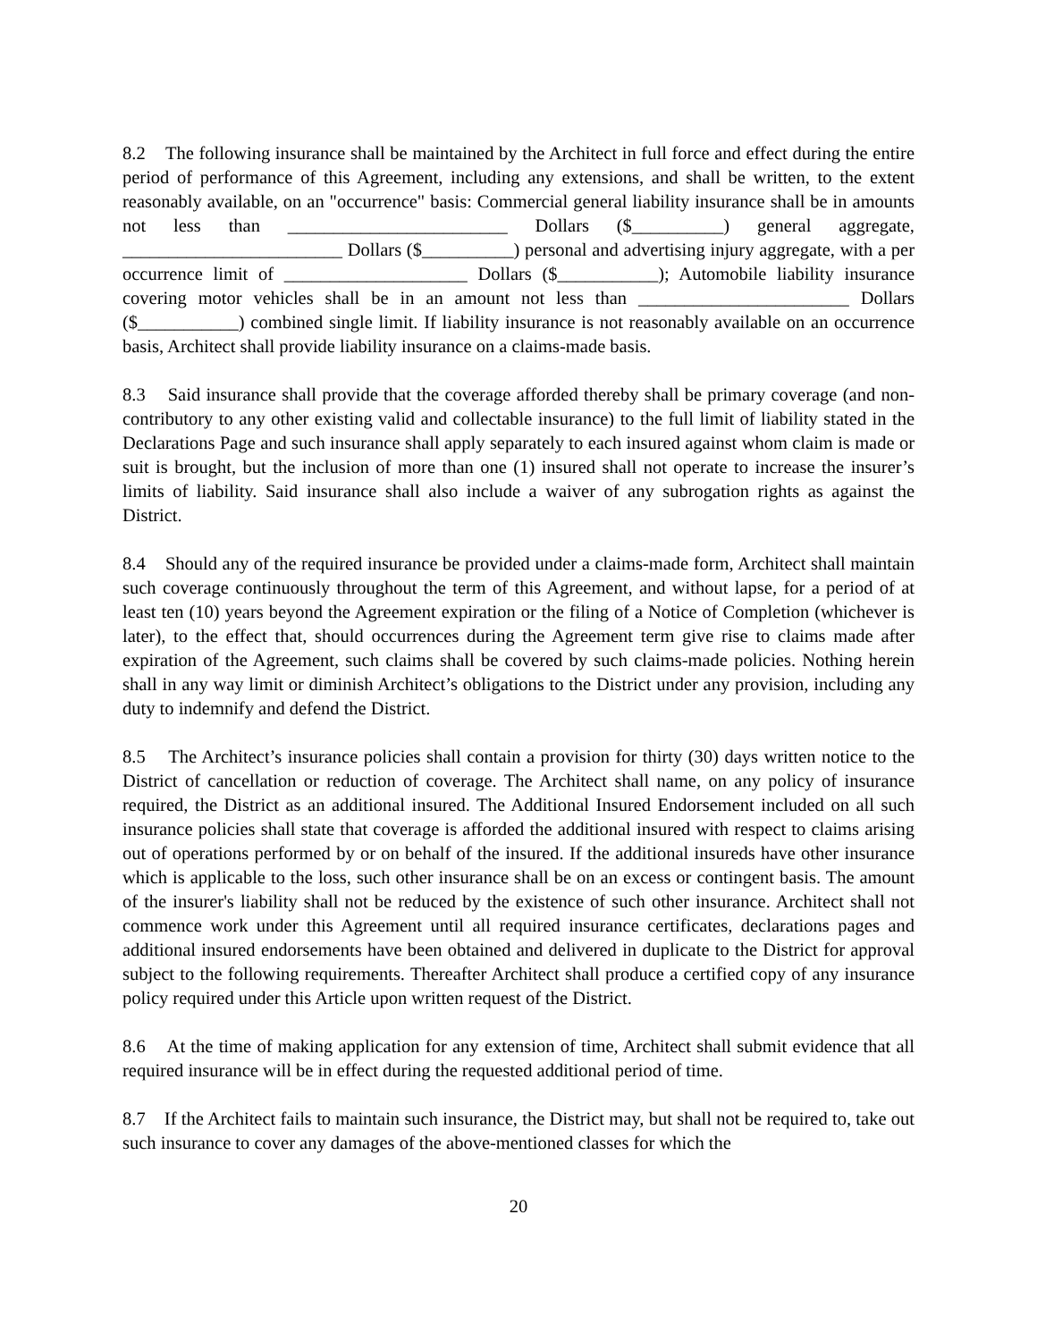8.2 The following insurance shall be maintained by the Architect in full force and effect during the entire period of performance of this Agreement, including any extensions, and shall be written, to the extent reasonably available, on an "occurrence" basis: Commercial general liability insurance shall be in amounts not less than ________________________ Dollars ($__________) general aggregate, ________________________ Dollars ($__________) personal and advertising injury aggregate, with a per occurrence limit of ____________________ Dollars ($___________); Automobile liability insurance covering motor vehicles shall be in an amount not less than _______________________ Dollars ($___________) combined single limit. If liability insurance is not reasonably available on an occurrence basis, Architect shall provide liability insurance on a claims-made basis.
8.3 Said insurance shall provide that the coverage afforded thereby shall be primary coverage (and non-contributory to any other existing valid and collectable insurance) to the full limit of liability stated in the Declarations Page and such insurance shall apply separately to each insured against whom claim is made or suit is brought, but the inclusion of more than one (1) insured shall not operate to increase the insurer’s limits of liability. Said insurance shall also include a waiver of any subrogation rights as against the District.
8.4 Should any of the required insurance be provided under a claims-made form, Architect shall maintain such coverage continuously throughout the term of this Agreement, and without lapse, for a period of at least ten (10) years beyond the Agreement expiration or the filing of a Notice of Completion (whichever is later), to the effect that, should occurrences during the Agreement term give rise to claims made after expiration of the Agreement, such claims shall be covered by such claims-made policies. Nothing herein shall in any way limit or diminish Architect’s obligations to the District under any provision, including any duty to indemnify and defend the District.
8.5 The Architect’s insurance policies shall contain a provision for thirty (30) days written notice to the District of cancellation or reduction of coverage. The Architect shall name, on any policy of insurance required, the District as an additional insured. The Additional Insured Endorsement included on all such insurance policies shall state that coverage is afforded the additional insured with respect to claims arising out of operations performed by or on behalf of the insured. If the additional insureds have other insurance which is applicable to the loss, such other insurance shall be on an excess or contingent basis. The amount of the insurer's liability shall not be reduced by the existence of such other insurance. Architect shall not commence work under this Agreement until all required insurance certificates, declarations pages and additional insured endorsements have been obtained and delivered in duplicate to the District for approval subject to the following requirements. Thereafter Architect shall produce a certified copy of any insurance policy required under this Article upon written request of the District.
8.6 At the time of making application for any extension of time, Architect shall submit evidence that all required insurance will be in effect during the requested additional period of time.
8.7 If the Architect fails to maintain such insurance, the District may, but shall not be required to, take out such insurance to cover any damages of the above-mentioned classes for which the
20